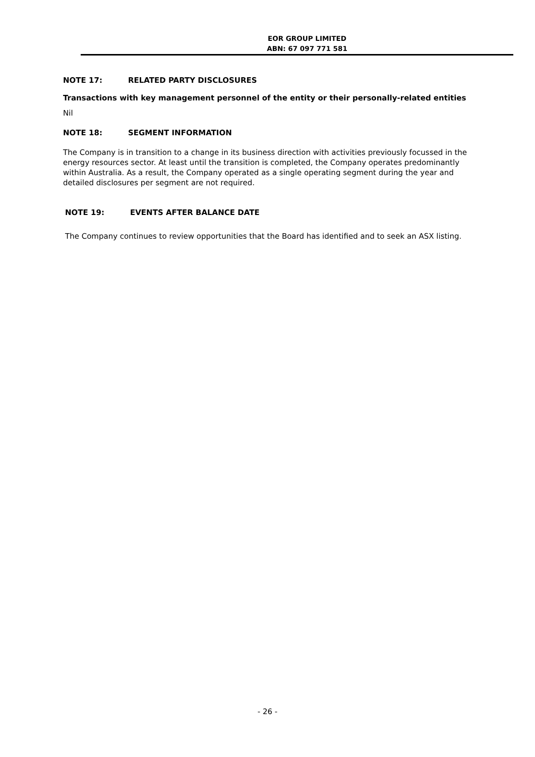EOR GROUP LIMITED
ABN: 67 097 771 581
NOTE 17: RELATED PARTY DISCLOSURES
Transactions with key management personnel of the entity or their personally-related entities
Nil
NOTE 18: SEGMENT INFORMATION
The Company is in transition to a change in its business direction with activities previously focussed in the energy resources sector. At least until the transition is completed, the Company operates predominantly within Australia. As a result, the Company operated as a single operating segment during the year and detailed disclosures per segment are not required.
NOTE 19: EVENTS AFTER BALANCE DATE
The Company continues to review opportunities that the Board has identified and to seek an ASX listing.
- 26 -